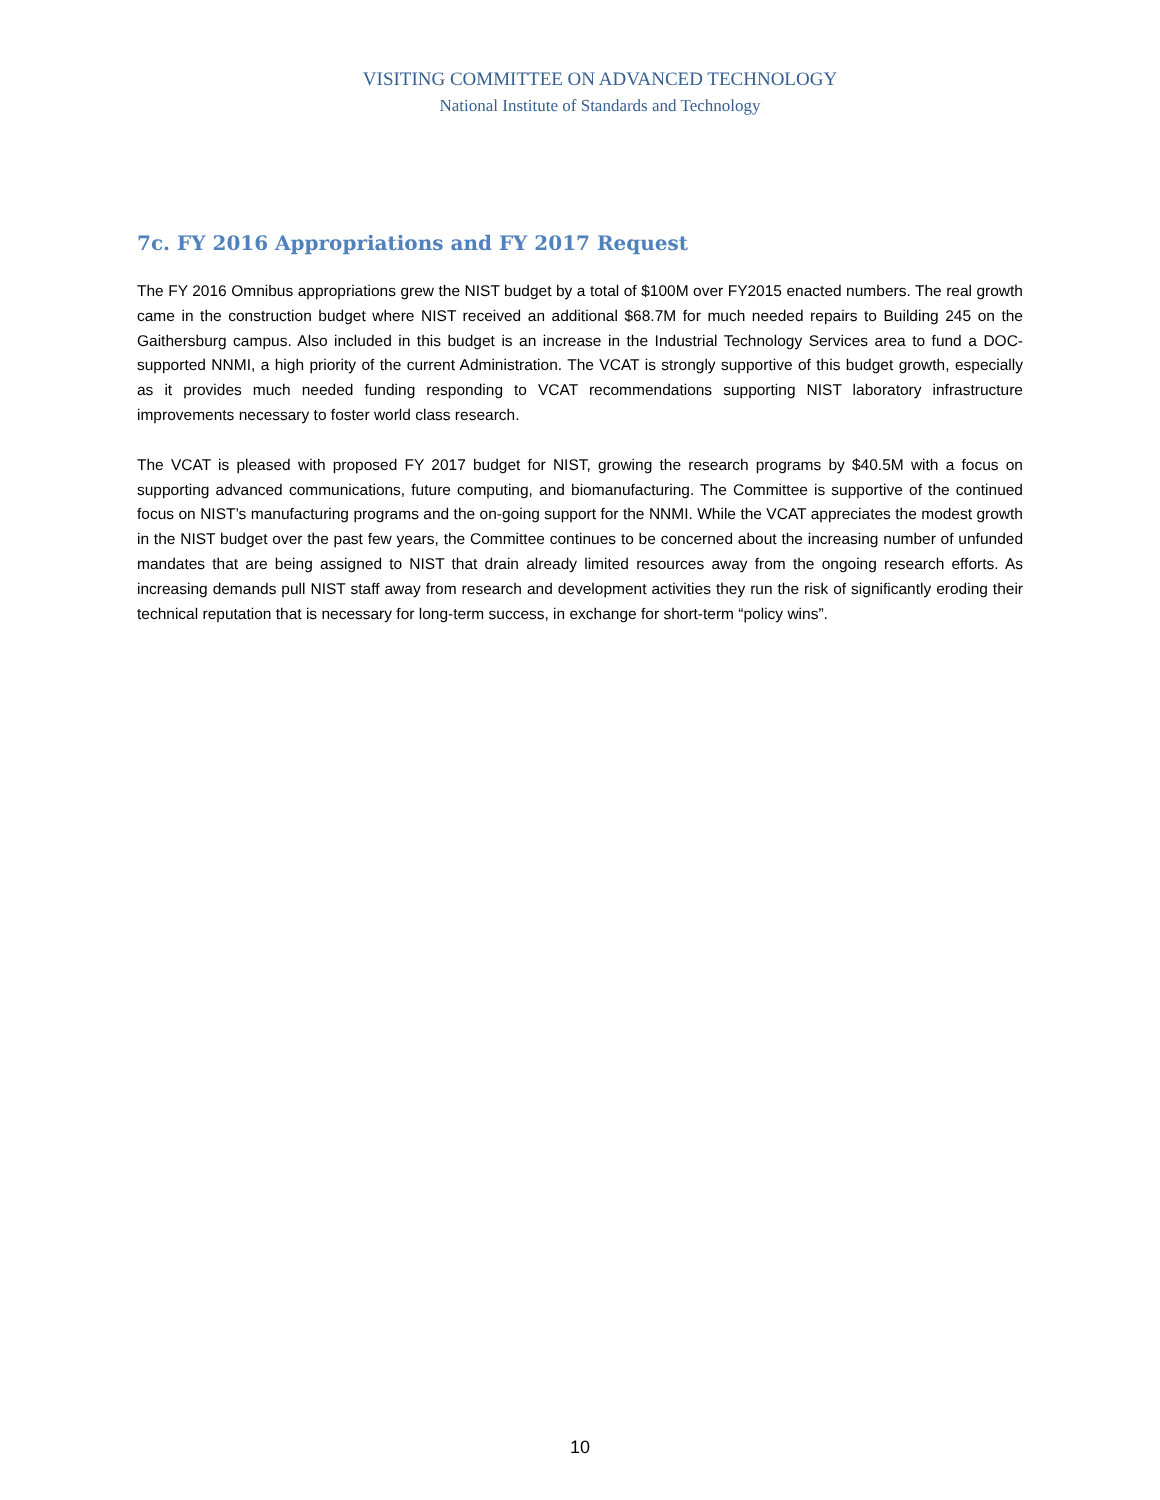VISITING COMMITTEE ON ADVANCED TECHNOLOGY
National Institute of Standards and Technology
7c. FY 2016 Appropriations and FY 2017 Request
The FY 2016 Omnibus appropriations grew the NIST budget by a total of $100M over FY2015 enacted numbers. The real growth came in the construction budget where NIST received an additional $68.7M for much needed repairs to Building 245 on the Gaithersburg campus. Also included in this budget is an increase in the Industrial Technology Services area to fund a DOC-supported NNMI, a high priority of the current Administration. The VCAT is strongly supportive of this budget growth, especially as it provides much needed funding responding to VCAT recommendations supporting NIST laboratory infrastructure improvements necessary to foster world class research.
The VCAT is pleased with proposed FY 2017 budget for NIST, growing the research programs by $40.5M with a focus on supporting advanced communications, future computing, and biomanufacturing. The Committee is supportive of the continued focus on NIST’s manufacturing programs and the on-going support for the NNMI. While the VCAT appreciates the modest growth in the NIST budget over the past few years, the Committee continues to be concerned about the increasing number of unfunded mandates that are being assigned to NIST that drain already limited resources away from the ongoing research efforts. As increasing demands pull NIST staff away from research and development activities they run the risk of significantly eroding their technical reputation that is necessary for long-term success, in exchange for short-term “policy wins”.
10